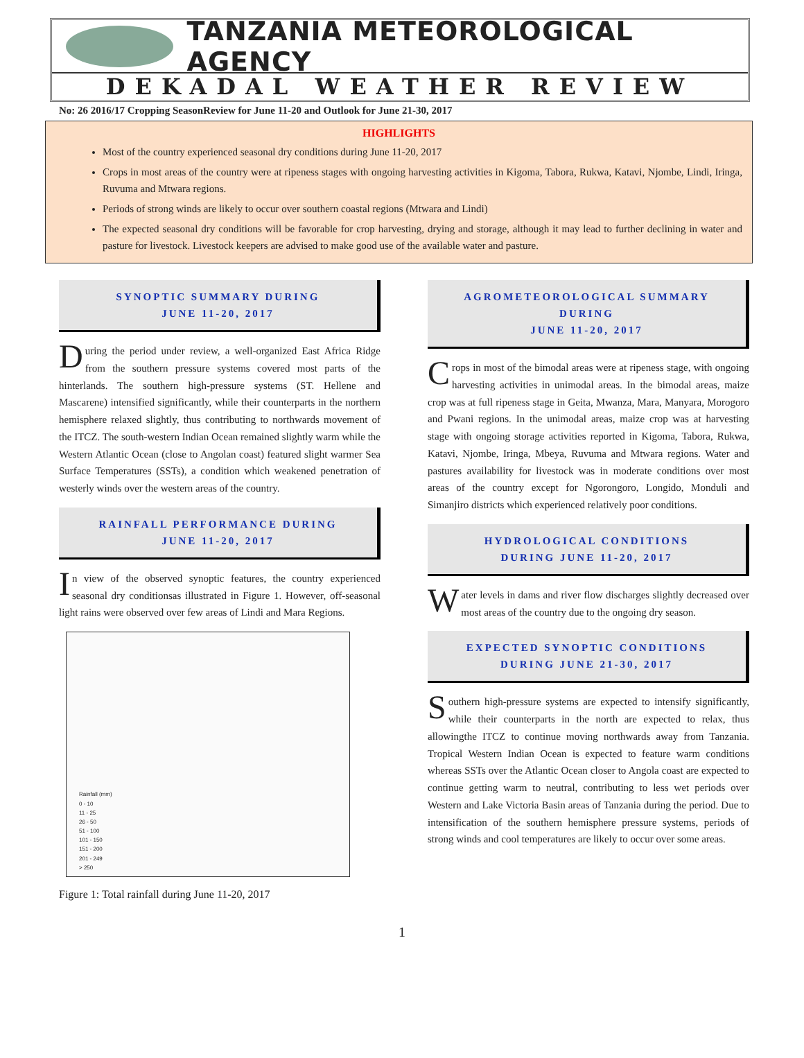TANZANIA METEOROLOGICAL AGENCY
DEKADAL WEATHER REVIEW
No: 26 2016/17 Cropping SeasonReview for June 11-20 and Outlook for June 21-30, 2017
HIGHLIGHTS
Most of the country experienced seasonal dry conditions during June 11-20, 2017
Crops in most areas of the country were at ripeness stages with ongoing harvesting activities in Kigoma, Tabora, Rukwa, Katavi, Njombe, Lindi, Iringa, Ruvuma and Mtwara regions.
Periods of strong winds are likely to occur over southern coastal regions (Mtwara and Lindi)
The expected seasonal dry conditions will be favorable for crop harvesting, drying and storage, although it may lead to further declining in water and pasture for livestock. Livestock keepers are advised to make good use of the available water and pasture.
SYNOPTIC SUMMARY DURING
JUNE 11-20, 2017
During the period under review, a well-organized East Africa Ridge from the southern pressure systems covered most parts of the hinterlands. The southern high-pressure systems (ST. Hellene and Mascarene) intensified significantly, while their counterparts in the northern hemisphere relaxed slightly, thus contributing to northwards movement of the ITCZ. The south-western Indian Ocean remained slightly warm while the Western Atlantic Ocean (close to Angolan coast) featured slight warmer Sea Surface Temperatures (SSTs), a condition which weakened penetration of westerly winds over the western areas of the country.
RAINFALL PERFORMANCE DURING
JUNE 11-20, 2017
In view of the observed synoptic features, the country experienced seasonal dry conditionsas illustrated in Figure 1. However, off-seasonal light rains were observed over few areas of Lindi and Mara Regions.
Rainfall (mm)
0 - 10
11 - 25
26 - 50
51 - 100
101 - 150
151 - 200
201 - 249
> 250
Figure 1: Total rainfall during June 11-20, 2017
AGROMETEOROLOGICAL SUMMARY DURING
JUNE 11-20, 2017
Crops in most of the bimodal areas were at ripeness stage, with ongoing harvesting activities in unimodal areas. In the bimodal areas, maize crop was at full ripeness stage in Geita, Mwanza, Mara, Manyara, Morogoro and Pwani regions. In the unimodal areas, maize crop was at harvesting stage with ongoing storage activities reported in Kigoma, Tabora, Rukwa, Katavi, Njombe, Iringa, Mbeya, Ruvuma and Mtwara regions. Water and pastures availability for livestock was in moderate conditions over most areas of the country except for Ngorongoro, Longido, Monduli and Simanjiro districts which experienced relatively poor conditions.
HYDROLOGICAL CONDITIONS
DURING JUNE 11-20, 2017
Water levels in dams and river flow discharges slightly decreased over most areas of the country due to the ongoing dry season.
EXPECTED SYNOPTIC CONDITIONS
DURING JUNE 21-30, 2017
Southern high-pressure systems are expected to intensify significantly, while their counterparts in the north are expected to relax, thus allowingthe ITCZ to continue moving northwards away from Tanzania. Tropical Western Indian Ocean is expected to feature warm conditions whereas SSTs over the Atlantic Ocean closer to Angola coast are expected to continue getting warm to neutral, contributing to less wet periods over Western and Lake Victoria Basin areas of Tanzania during the period. Due to intensification of the southern hemisphere pressure systems, periods of strong winds and cool temperatures are likely to occur over some areas.
1